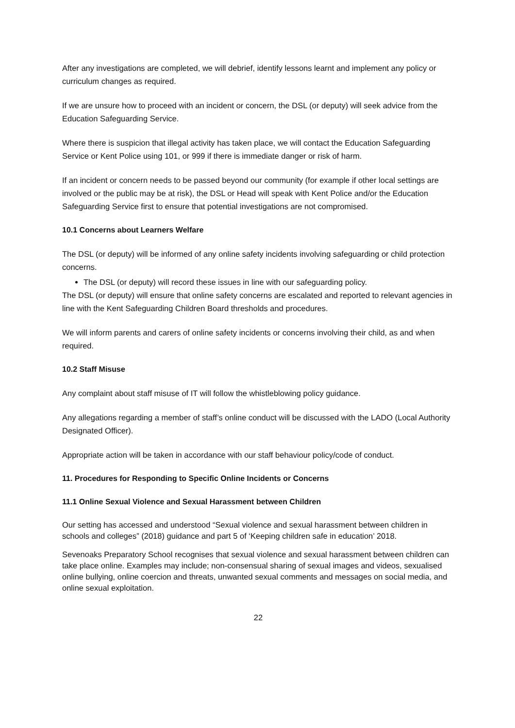After any investigations are completed, we will debrief, identify lessons learnt and implement any policy or curriculum changes as required.
If we are unsure how to proceed with an incident or concern, the DSL (or deputy) will seek advice from the Education Safeguarding Service.
Where there is suspicion that illegal activity has taken place, we will contact the Education Safeguarding Service or Kent Police using 101, or 999 if there is immediate danger or risk of harm.
If an incident or concern needs to be passed beyond our community (for example if other local settings are involved or the public may be at risk), the DSL or Head will speak with Kent Police and/or the Education Safeguarding Service first to ensure that potential investigations are not compromised.
10.1 Concerns about Learners Welfare
The DSL (or deputy) will be informed of any online safety incidents involving safeguarding or child protection concerns.
The DSL (or deputy) will record these issues in line with our safeguarding policy.
The DSL (or deputy) will ensure that online safety concerns are escalated and reported to relevant agencies in line with the Kent Safeguarding Children Board thresholds and procedures.
We will inform parents and carers of online safety incidents or concerns involving their child, as and when required.
10.2 Staff Misuse
Any complaint about staff misuse of IT will follow the whistleblowing policy guidance.
Any allegations regarding a member of staff’s online conduct will be discussed with the LADO (Local Authority Designated Officer).
Appropriate action will be taken in accordance with our staff behaviour policy/code of conduct.
11. Procedures for Responding to Specific Online Incidents or Concerns
11.1 Online Sexual Violence and Sexual Harassment between Children
Our setting has accessed and understood “Sexual violence and sexual harassment between children in schools and colleges” (2018) guidance and part 5 of ‘Keeping children safe in education’ 2018.
Sevenoaks Preparatory School recognises that sexual violence and sexual harassment between children can take place online. Examples may include; non-consensual sharing of sexual images and videos, sexualised online bullying, online coercion and threats, unwanted sexual comments and messages on social media, and online sexual exploitation.
22